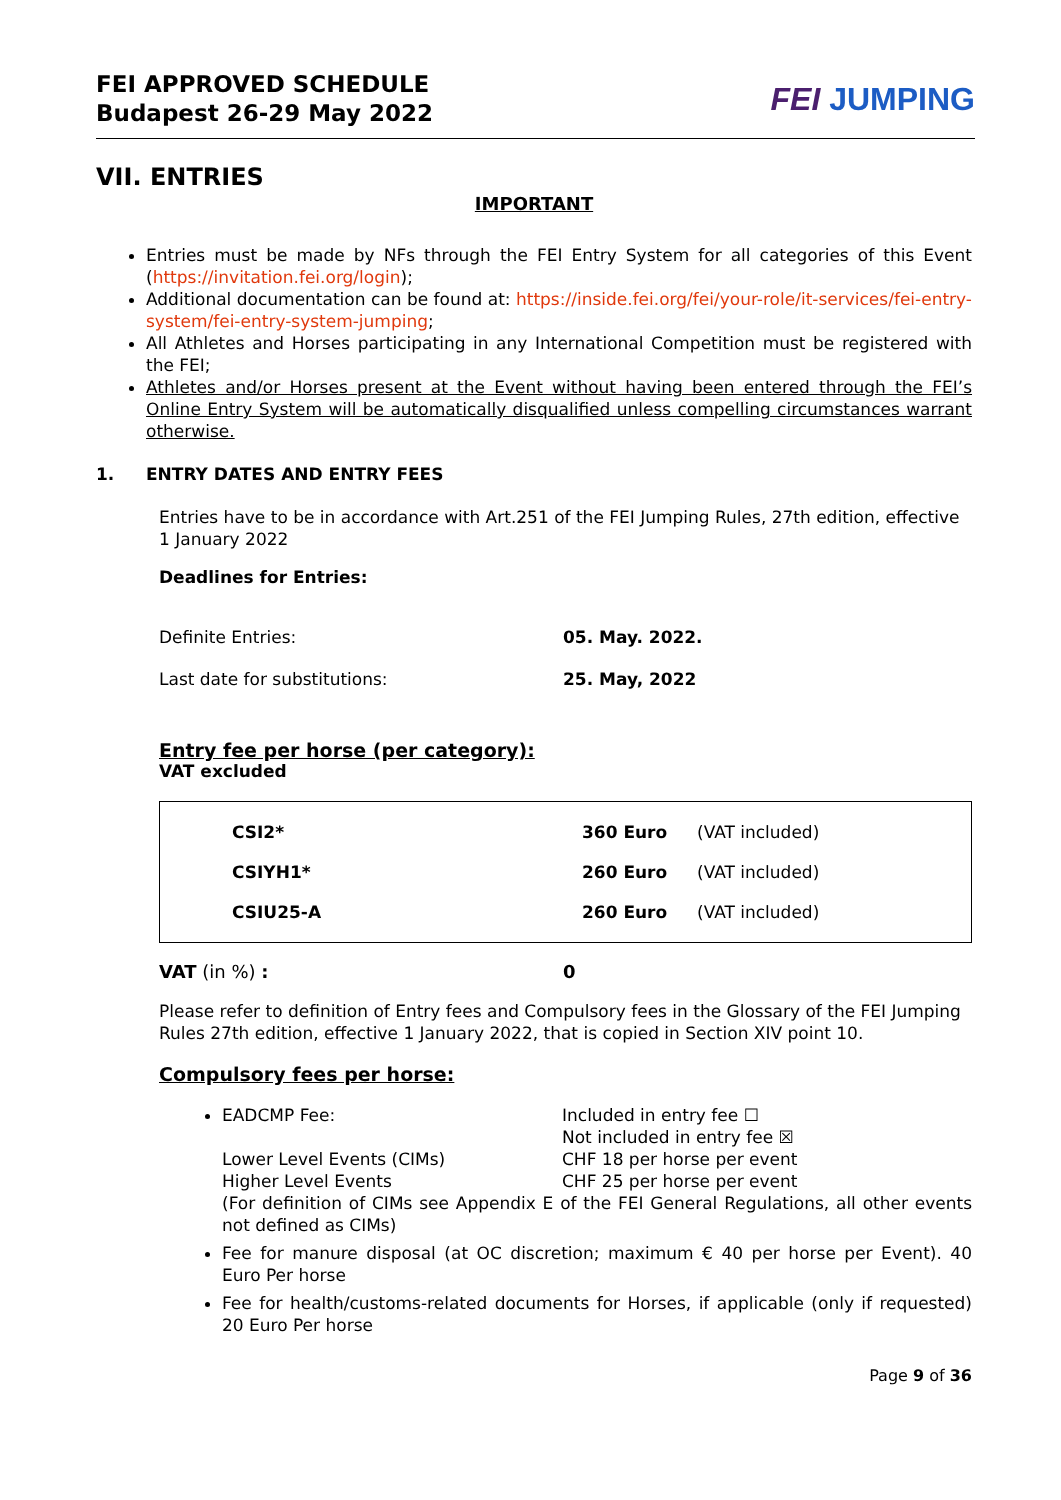FEI APPROVED SCHEDULE
Budapest 26-29 May 2022
FEI JUMPING
VII. ENTRIES
IMPORTANT
Entries must be made by NFs through the FEI Entry System for all categories of this Event (https://invitation.fei.org/login);
Additional documentation can be found at: https://inside.fei.org/fei/your-role/it-services/fei-entry-system/fei-entry-system-jumping;
All Athletes and Horses participating in any International Competition must be registered with the FEI;
Athletes and/or Horses present at the Event without having been entered through the FEI’s Online Entry System will be automatically disqualified unless compelling circumstances warrant otherwise.
1. ENTRY DATES AND ENTRY FEES
Entries have to be in accordance with Art.251 of the FEI Jumping Rules, 27th edition, effective 1 January 2022
Deadlines for Entries:
Definite Entries: 05. May. 2022.
Last date for substitutions: 25. May, 2022
Entry fee per horse (per category):
VAT excluded
| CSI2* | 360 Euro | (VAT included) |
| CSIYH1* | 260 Euro | (VAT included) |
| CSIU25-A | 260 Euro | (VAT included) |
VAT (in %) : 0
Please refer to definition of Entry fees and Compulsory fees in the Glossary of the FEI Jumping Rules 27th edition, effective 1 January 2022, that is copied in Section XIV point 10.
Compulsory fees per horse:
EADCMP Fee: Included in entry fee ☐
Not included in entry fee ☒
Lower Level Events (CIMs) CHF 18 per horse per event
Higher Level Events CHF 25 per horse per event
(For definition of CIMs see Appendix E of the FEI General Regulations, all other events not defined as CIMs)
Fee for manure disposal (at OC discretion; maximum € 40 per horse per Event). 40 Euro Per horse
Fee for health/customs-related documents for Horses, if applicable (only if requested) 20 Euro Per horse
Page 9 of 36